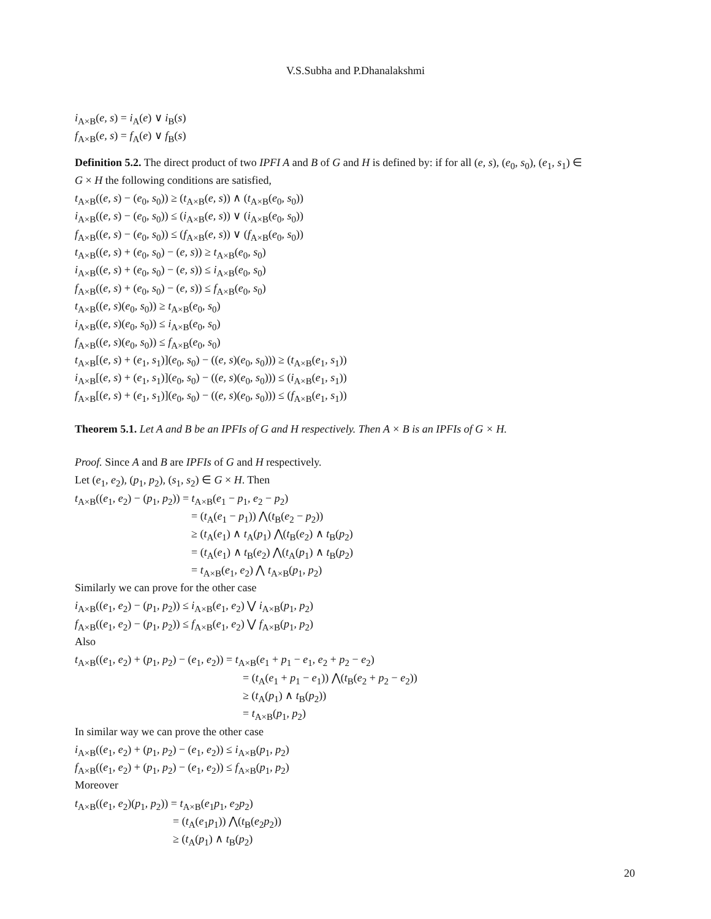V.S.Subha and P.Dhanalakshmi
i<sub>A×B</sub>(e, s) = i<sub>A</sub>(e) ∨ i<sub>B</sub>(s)
f<sub>A×B</sub>(e, s) = f<sub>A</sub>(e) ∨ f<sub>B</sub>(s)
Definition 5.2. The direct product of two IPFI A and B of G and H is defined by: if for all (e, s), (e<sub>0</sub>, s<sub>0</sub>), (e<sub>1</sub>, s<sub>1</sub>) ∈
G × H the following conditions are satisfied,
t<sub>A×B</sub>((e, s) − (e<sub>0</sub>, s<sub>0</sub>)) ≥ (t<sub>A×B</sub>(e, s)) ∧ (t<sub>A×B</sub>(e<sub>0</sub>, s<sub>0</sub>))
i<sub>A×B</sub>((e, s) − (e<sub>0</sub>, s<sub>0</sub>)) ≤ (i<sub>A×B</sub>(e, s)) ∨ (i<sub>A×B</sub>(e<sub>0</sub>, s<sub>0</sub>))
f<sub>A×B</sub>((e, s) − (e<sub>0</sub>, s<sub>0</sub>)) ≤ (f<sub>A×B</sub>(e, s)) ∨ (f<sub>A×B</sub>(e<sub>0</sub>, s<sub>0</sub>))
t<sub>A×B</sub>((e, s) + (e<sub>0</sub>, s<sub>0</sub>) − (e, s)) ≥ t<sub>A×B</sub>(e<sub>0</sub>, s<sub>0</sub>)
i<sub>A×B</sub>((e, s) + (e<sub>0</sub>, s<sub>0</sub>) − (e, s)) ≤ i<sub>A×B</sub>(e<sub>0</sub>, s<sub>0</sub>)
f<sub>A×B</sub>((e, s) + (e<sub>0</sub>, s<sub>0</sub>) − (e, s)) ≤ f<sub>A×B</sub>(e<sub>0</sub>, s<sub>0</sub>)
t<sub>A×B</sub>((e, s)(e<sub>0</sub>, s<sub>0</sub>)) ≥ t<sub>A×B</sub>(e<sub>0</sub>, s<sub>0</sub>)
i<sub>A×B</sub>((e, s)(e<sub>0</sub>, s<sub>0</sub>)) ≤ i<sub>A×B</sub>(e<sub>0</sub>, s<sub>0</sub>)
f<sub>A×B</sub>((e, s)(e<sub>0</sub>, s<sub>0</sub>)) ≤ f<sub>A×B</sub>(e<sub>0</sub>, s<sub>0</sub>)
t<sub>A×B</sub>[(e, s) + (e<sub>1</sub>, s<sub>1</sub>)](e<sub>0</sub>, s<sub>0</sub>) − ((e, s)(e<sub>0</sub>, s<sub>0</sub>))) ≥ (t<sub>A×B</sub>(e<sub>1</sub>, s<sub>1</sub>))
i<sub>A×B</sub>[(e, s) + (e<sub>1</sub>, s<sub>1</sub>)](e<sub>0</sub>, s<sub>0</sub>) − ((e, s)(e<sub>0</sub>, s<sub>0</sub>))) ≤ (i<sub>A×B</sub>(e<sub>1</sub>, s<sub>1</sub>))
f<sub>A×B</sub>[(e, s) + (e<sub>1</sub>, s<sub>1</sub>)](e<sub>0</sub>, s<sub>0</sub>) − ((e, s)(e<sub>0</sub>, s<sub>0</sub>))) ≤ (f<sub>A×B</sub>(e<sub>1</sub>, s<sub>1</sub>))
Theorem 5.1. Let A and B be an IPFIs of G and H respectively. Then A × B is an IPFIs of G × H.
Proof. Since A and B are IPFIs of G and H respectively.
Let (e<sub>1</sub>, e<sub>2</sub>), (p<sub>1</sub>, p<sub>2</sub>), (s<sub>1</sub>, s<sub>2</sub>) ∈ G × H. Then
t<sub>A×B</sub>((e<sub>1</sub>, e<sub>2</sub>) − (p<sub>1</sub>, p<sub>2</sub>)) = t<sub>A×B</sub>(e<sub>1</sub> − p<sub>1</sub>, e<sub>2</sub> − p<sub>2</sub>)
= (t<sub>A</sub>(e<sub>1</sub> − p<sub>1</sub>)) ⋀(t<sub>B</sub>(e<sub>2</sub> − p<sub>2</sub>))
≥ (t<sub>A</sub>(e<sub>1</sub>) ∧ t<sub>A</sub>(p<sub>1</sub>) ⋀(t<sub>B</sub>(e<sub>2</sub>) ∧ t<sub>B</sub>(p<sub>2</sub>)
= (t<sub>A</sub>(e<sub>1</sub>) ∧ t<sub>B</sub>(e<sub>2</sub>) ⋀(t<sub>A</sub>(p<sub>1</sub>) ∧ t<sub>B</sub>(p<sub>2</sub>)
= t<sub>A×B</sub>(e<sub>1</sub>, e<sub>2</sub>) ⋀ t<sub>A×B</sub>(p<sub>1</sub>, p<sub>2</sub>)
Similarly we can prove for the other case
i<sub>A×B</sub>((e<sub>1</sub>, e<sub>2</sub>) − (p<sub>1</sub>, p<sub>2</sub>)) ≤ i<sub>A×B</sub>(e<sub>1</sub>, e<sub>2</sub>) ⋁ i<sub>A×B</sub>(p<sub>1</sub>, p<sub>2</sub>)
f<sub>A×B</sub>((e<sub>1</sub>, e<sub>2</sub>) − (p<sub>1</sub>, p<sub>2</sub>)) ≤ f<sub>A×B</sub>(e<sub>1</sub>, e<sub>2</sub>) ⋁ f<sub>A×B</sub>(p<sub>1</sub>, p<sub>2</sub>)
Also
t<sub>A×B</sub>((e<sub>1</sub>, e<sub>2</sub>) + (p<sub>1</sub>, p<sub>2</sub>) − (e<sub>1</sub>, e<sub>2</sub>)) = t<sub>A×B</sub>(e<sub>1</sub> + p<sub>1</sub> − e<sub>1</sub>, e<sub>2</sub> + p<sub>2</sub> − e<sub>2</sub>)
= (t<sub>A</sub>(e<sub>1</sub> + p<sub>1</sub> − e<sub>1</sub>)) ⋀(t<sub>B</sub>(e<sub>2</sub> + p<sub>2</sub> − e<sub>2</sub>))
≥ (t<sub>A</sub>(p<sub>1</sub>) ∧ t<sub>B</sub>(p<sub>2</sub>))
= t<sub>A×B</sub>(p<sub>1</sub>, p<sub>2</sub>)
In similar way we can prove the other case
i<sub>A×B</sub>((e<sub>1</sub>, e<sub>2</sub>) + (p<sub>1</sub>, p<sub>2</sub>) − (e<sub>1</sub>, e<sub>2</sub>)) ≤ i<sub>A×B</sub>(p<sub>1</sub>, p<sub>2</sub>)
f<sub>A×B</sub>((e<sub>1</sub>, e<sub>2</sub>) + (p<sub>1</sub>, p<sub>2</sub>) − (e<sub>1</sub>, e<sub>2</sub>)) ≤ f<sub>A×B</sub>(p<sub>1</sub>, p<sub>2</sub>)
Moreover
t<sub>A×B</sub>((e<sub>1</sub>, e<sub>2</sub>)(p<sub>1</sub>, p<sub>2</sub>)) = t<sub>A×B</sub>(e<sub>1</sub>p<sub>1</sub>, e<sub>2</sub>p<sub>2</sub>)
= (t<sub>A</sub>(e<sub>1</sub>p<sub>1</sub>)) ⋀(t<sub>B</sub>(e<sub>2</sub>p<sub>2</sub>))
≥ (t<sub>A</sub>(p<sub>1</sub>) ∧ t<sub>B</sub>(p<sub>2</sub>)
20